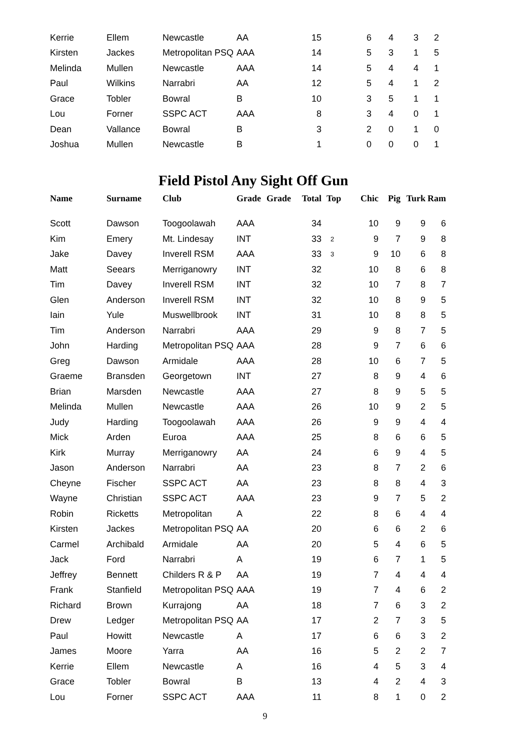| Kerrie | Ellem | Newcastle | AA | | 15 | | 6 | 4 | 3 | 2 |
| Kirsten | Jackes | Metropolitan PSQ | AAA | | 14 | | 5 | 3 | 1 | 5 |
| Melinda | Mullen | Newcastle | AAA | | 14 | | 5 | 4 | 4 | 1 |
| Paul | Wilkins | Narrabri | AA | | 12 | | 5 | 4 | 1 | 2 |
| Grace | Tobler | Bowral | B | | 10 | | 3 | 5 | 1 | 1 |
| Lou | Forner | SSPC ACT | AAA | | 8 | | 3 | 4 | 0 | 1 |
| Dean | Vallance | Bowral | B | | 3 | | 2 | 0 | 1 | 0 |
| Joshua | Mullen | Newcastle | B | | 1 | | 0 | 0 | 0 | 1 |
Field Pistol Any Sight Off Gun
| Name | Surname | Club | Grade | Grade | Total | Top | Chic | Pig | Turk | Ram |
| --- | --- | --- | --- | --- | --- | --- | --- | --- | --- | --- |
| Scott | Dawson | Toogoolawah | AAA | | 34 | | 10 | 9 | 9 | 6 |
| Kim | Emery | Mt. Lindesay | INT | | 33 | 2 | 9 | 7 | 9 | 8 |
| Jake | Davey | Inverell RSM | AAA | | 33 | 3 | 9 | 10 | 6 | 8 |
| Matt | Seears | Merriganowry | INT | | 32 | | 10 | 8 | 6 | 8 |
| Tim | Davey | Inverell RSM | INT | | 32 | | 10 | 7 | 8 | 7 |
| Glen | Anderson | Inverell RSM | INT | | 32 | | 10 | 8 | 9 | 5 |
| Iain | Yule | Muswellbrook | INT | | 31 | | 10 | 8 | 8 | 5 |
| Tim | Anderson | Narrabri | AAA | | 29 | | 9 | 8 | 7 | 5 |
| John | Harding | Metropolitan PSQ | AAA | | 28 | | 9 | 7 | 6 | 6 |
| Greg | Dawson | Armidale | AAA | | 28 | | 10 | 6 | 7 | 5 |
| Graeme | Bransden | Georgetown | INT | | 27 | | 8 | 9 | 4 | 6 |
| Brian | Marsden | Newcastle | AAA | | 27 | | 8 | 9 | 5 | 5 |
| Melinda | Mullen | Newcastle | AAA | | 26 | | 10 | 9 | 2 | 5 |
| Judy | Harding | Toogoolawah | AAA | | 26 | | 9 | 9 | 4 | 4 |
| Mick | Arden | Euroa | AAA | | 25 | | 8 | 6 | 6 | 5 |
| Kirk | Murray | Merriganowry | AA | | 24 | | 6 | 9 | 4 | 5 |
| Jason | Anderson | Narrabri | AA | | 23 | | 8 | 7 | 2 | 6 |
| Cheyne | Fischer | SSPC ACT | AA | | 23 | | 8 | 8 | 4 | 3 |
| Wayne | Christian | SSPC ACT | AAA | | 23 | | 9 | 7 | 5 | 2 |
| Robin | Ricketts | Metropolitan | A | | 22 | | 8 | 6 | 4 | 4 |
| Kirsten | Jackes | Metropolitan PSQ | AA | | 20 | | 6 | 6 | 2 | 6 |
| Carmel | Archibald | Armidale | AA | | 20 | | 5 | 4 | 6 | 5 |
| Jack | Ford | Narrabri | A | | 19 | | 6 | 7 | 1 | 5 |
| Jeffrey | Bennett | Childers R & P | AA | | 19 | | 7 | 4 | 4 | 4 |
| Frank | Stanfield | Metropolitan PSQ | AAA | | 19 | | 7 | 4 | 6 | 2 |
| Richard | Brown | Kurrajong | AA | | 18 | | 7 | 6 | 3 | 2 |
| Drew | Ledger | Metropolitan PSQ | AA | | 17 | | 2 | 7 | 3 | 5 |
| Paul | Howitt | Newcastle | A | | 17 | | 6 | 6 | 3 | 2 |
| James | Moore | Yarra | AA | | 16 | | 5 | 2 | 2 | 7 |
| Kerrie | Ellem | Newcastle | A | | 16 | | 4 | 5 | 3 | 4 |
| Grace | Tobler | Bowral | B | | 13 | | 4 | 2 | 4 | 3 |
| Lou | Forner | SSPC ACT | AAA | | 11 | | 8 | 1 | 0 | 2 |
9